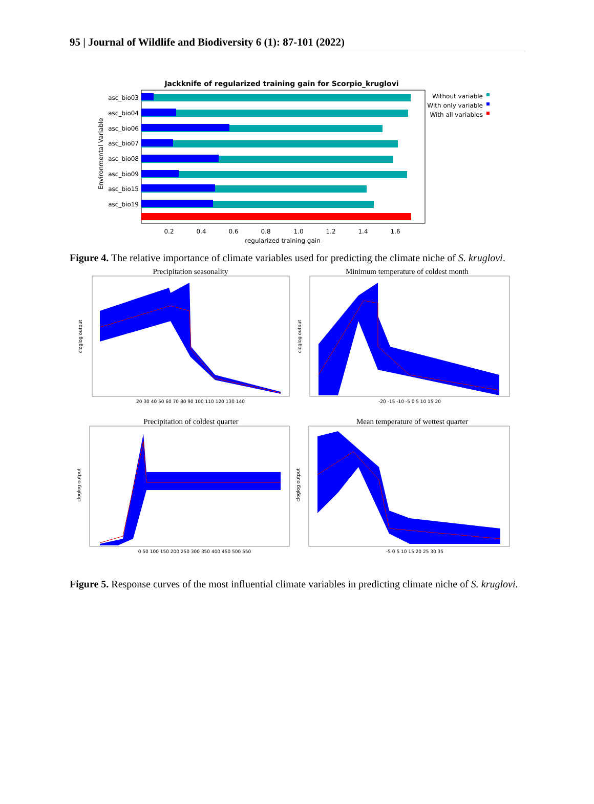95 | Journal of Wildlife and Biodiversity 6 (1): 87-101 (2022)
Jackknife of regularized training gain for Scorpio_kruglovi
asc_bio03
asc_bio04
asc_bio06
asc_bio07
asc_bio08
asc_bio09
asc_bio15
asc_bio19
Environmental Variable
0.2
0.4
0.6
0.8
1.0
1.2
1.4
1.6
regularized training gain
Without variable
With only variable
With all variables
Figure 4. The relative importance of climate variables used for predicting the climate niche of S. kruglovi.
Precipitation seasonality
Minimum temperature of coldest month
Precipitation of coldest quarter
Mean temperature of wettest quarter
20 30 40 50 60 70 80 90 100 110 120 130 140
-20 -15 -10 -5 0 5 10 15 20
0 50 100 150 200 250 300 350 400 450 500 550
-5 0 5 10 15 20 25 30 35
cloglog output
cloglog output
cloglog output
cloglog output
Figure 5. Response curves of the most influential climate variables in predicting climate niche of S. kruglovi.